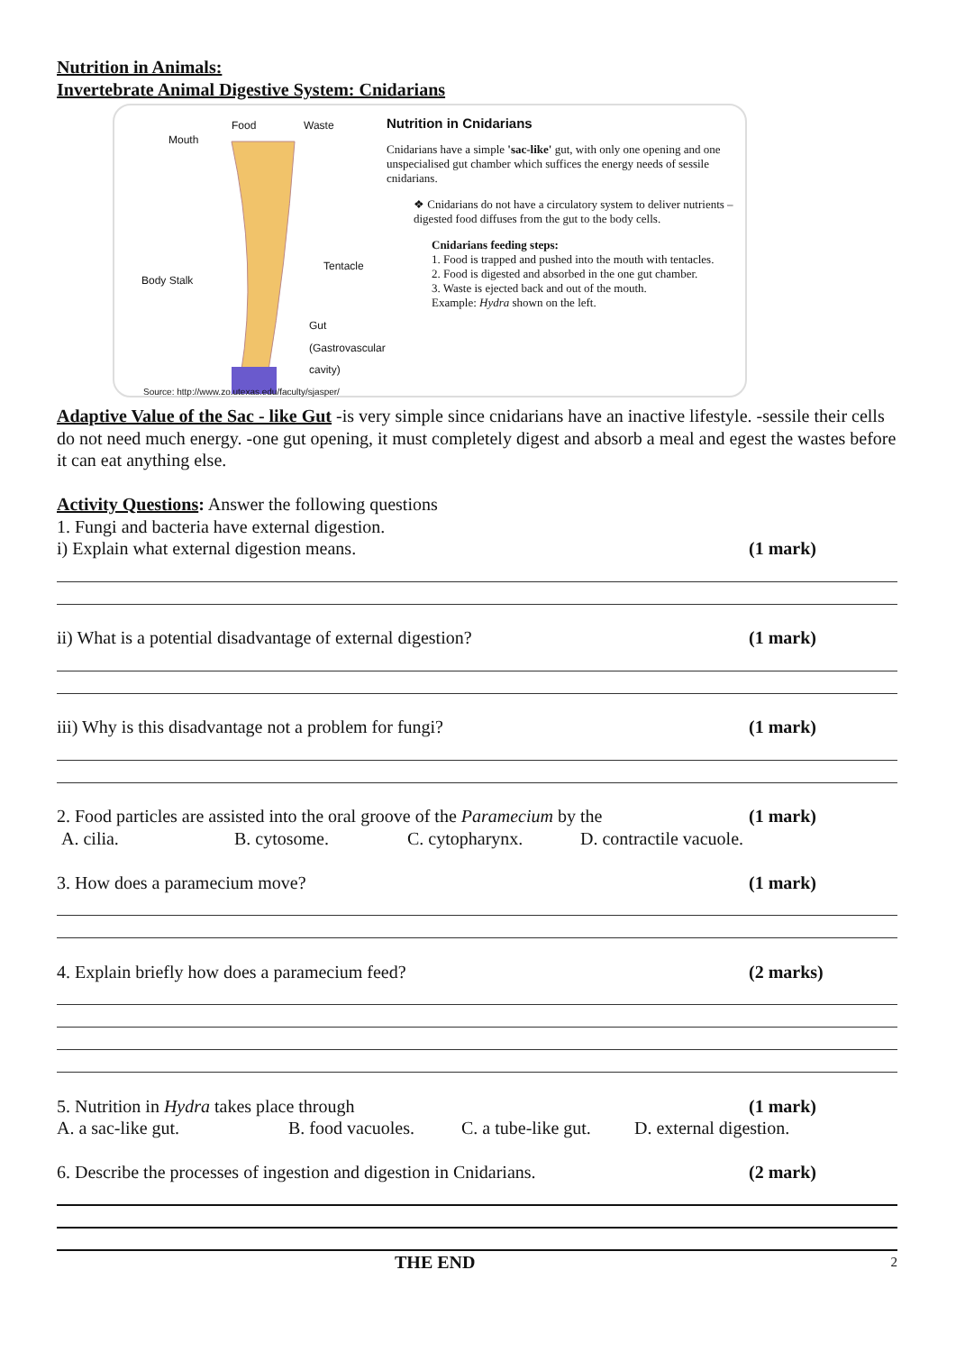Nutrition in Animals:
Invertebrate Animal Digestive System: Cnidarians
Mouth
Food Waste
Body Stalk
Tentacle
Gut
(Gastrovascular cavity)
Source: http://www.zo.utexas.edu/faculty/sjasper/
Nutrition in Cnidarians
Cnidarians have a simple 'sac-like' gut, with only one opening and one unspecialised gut chamber which suffices the energy needs of sessile cnidarians.
❖ Cnidarians do not have a circulatory system to deliver nutrients – digested food diffuses from the gut to the body cells.
Cnidarians feeding steps:
1. Food is trapped and pushed into the mouth with tentacles.
2. Food is digested and absorbed in the one gut chamber.
3. Waste is ejected back and out of the mouth.
Example: Hydra shown on the left.
Adaptive Value of the Sac - like Gut -is very simple since cnidarians have an inactive lifestyle. -sessile their cells do not need much energy. -one gut opening, it must completely digest and absorb a meal and egest the wastes before it can eat anything else.
Activity Questions: Answer the following questions
1. Fungi and bacteria have external digestion.
i) Explain what external digestion means. (1 mark)
ii) What is a potential disadvantage of external digestion? (1 mark)
iii) Why is this disadvantage not a problem for fungi? (1 mark)
2. Food particles are assisted into the oral groove of the Paramecium by the (1 mark)
A. cilia. B. cytosome. C. cytopharynx. D. contractile vacuole.
3. How does a paramecium move? (1 mark)
4. Explain briefly how does a paramecium feed? (2 marks)
5. Nutrition in Hydra takes place through (1 mark)
A. a sac-like gut. B. food vacuoles. C. a tube-like gut. D. external digestion.
6. Describe the processes of ingestion and digestion in Cnidarians. (2 mark)
THE END 2